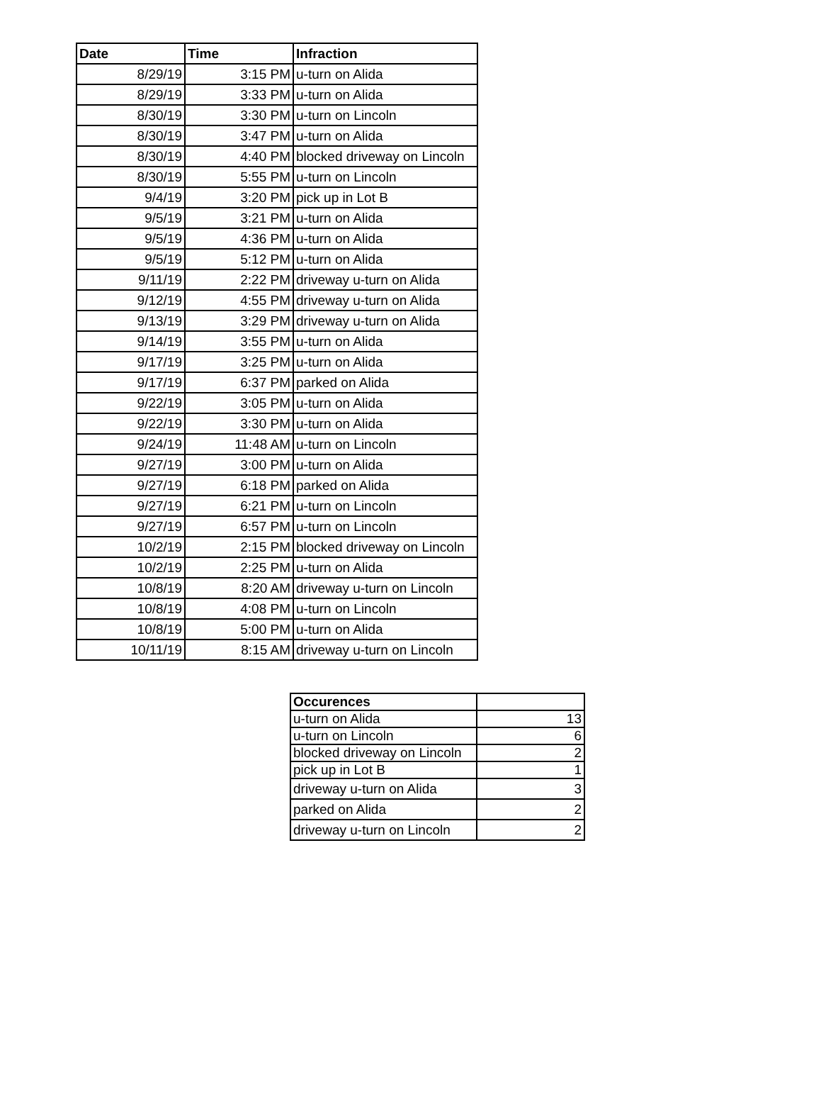| Date | Time | Infraction |
| --- | --- | --- |
| 8/29/19 | 3:15 PM | u-turn on Alida |
| 8/29/19 | 3:33 PM | u-turn on Alida |
| 8/30/19 | 3:30 PM | u-turn on Lincoln |
| 8/30/19 | 3:47 PM | u-turn on Alida |
| 8/30/19 | 4:40 PM | blocked driveway on Lincoln |
| 8/30/19 | 5:55 PM | u-turn on Lincoln |
| 9/4/19 | 3:20 PM | pick up in Lot B |
| 9/5/19 | 3:21 PM | u-turn on Alida |
| 9/5/19 | 4:36 PM | u-turn on Alida |
| 9/5/19 | 5:12 PM | u-turn on Alida |
| 9/11/19 | 2:22 PM | driveway u-turn on Alida |
| 9/12/19 | 4:55 PM | driveway u-turn on Alida |
| 9/13/19 | 3:29 PM | driveway u-turn on Alida |
| 9/14/19 | 3:55 PM | u-turn on Alida |
| 9/17/19 | 3:25 PM | u-turn on Alida |
| 9/17/19 | 6:37 PM | parked on Alida |
| 9/22/19 | 3:05 PM | u-turn on Alida |
| 9/22/19 | 3:30 PM | u-turn on Alida |
| 9/24/19 | 11:48 AM | u-turn on Lincoln |
| 9/27/19 | 3:00 PM | u-turn on Alida |
| 9/27/19 | 6:18 PM | parked on Alida |
| 9/27/19 | 6:21 PM | u-turn on Lincoln |
| 9/27/19 | 6:57 PM | u-turn on Lincoln |
| 10/2/19 | 2:15 PM | blocked driveway on Lincoln |
| 10/2/19 | 2:25 PM | u-turn on Alida |
| 10/8/19 | 8:20 AM | driveway u-turn on Lincoln |
| 10/8/19 | 4:08 PM | u-turn on Lincoln |
| 10/8/19 | 5:00 PM | u-turn on Alida |
| 10/11/19 | 8:15 AM | driveway u-turn on Lincoln |
| Occurences | |
| --- | --- |
| u-turn on Alida | 13 |
| u-turn on Lincoln | 6 |
| blocked driveway on Lincoln | 2 |
| pick up in Lot B | 1 |
| driveway u-turn on Alida | 3 |
| parked on Alida | 2 |
| driveway u-turn on Lincoln | 2 |